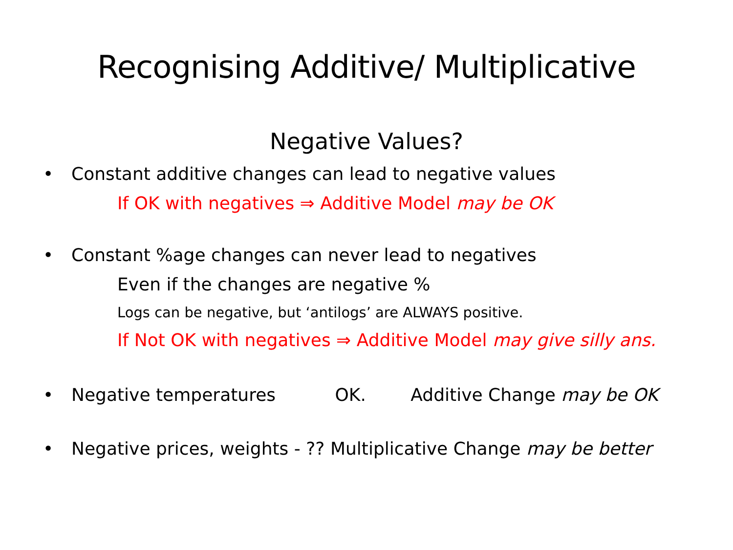Recognising Additive/ Multiplicative
Negative Values?
• Constant additive changes can lead to negative values
If OK with negatives ⇒ Additive Model may be OK
• Constant %age changes can never lead to negatives
Even if the changes are negative %
Logs can be negative, but ‘antilogs’ are ALWAYS positive.
If Not OK with negatives ⇒ Additive Model may give silly ans.
• Negative temperatures OK. Additive Change may be OK
• Negative prices, weights - ?? Multiplicative Change may be better